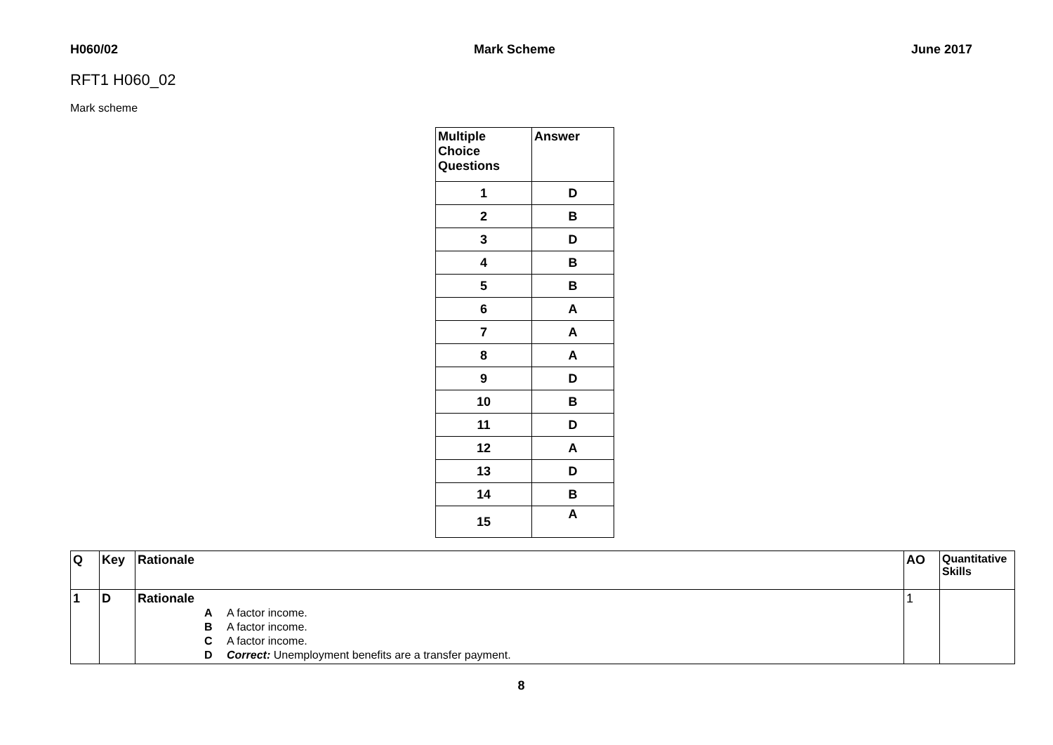H060/02 Mark Scheme June 2017
RFT1 H060_02
Mark scheme
| Multiple Choice Questions | Answer |
| --- | --- |
| 1 | D |
| 2 | B |
| 3 | D |
| 4 | B |
| 5 | B |
| 6 | A |
| 7 | A |
| 8 | A |
| 9 | D |
| 10 | B |
| 11 | D |
| 12 | A |
| 13 | D |
| 14 | B |
| 15 | A |
| Q | Key | Rationale | AO | Quantitative Skills |
| --- | --- | --- | --- | --- |
| 1 | D | Rationale A A factor income. B A factor income. C A factor income. D Correct: Unemployment benefits are a transfer payment. | 1 | |
8